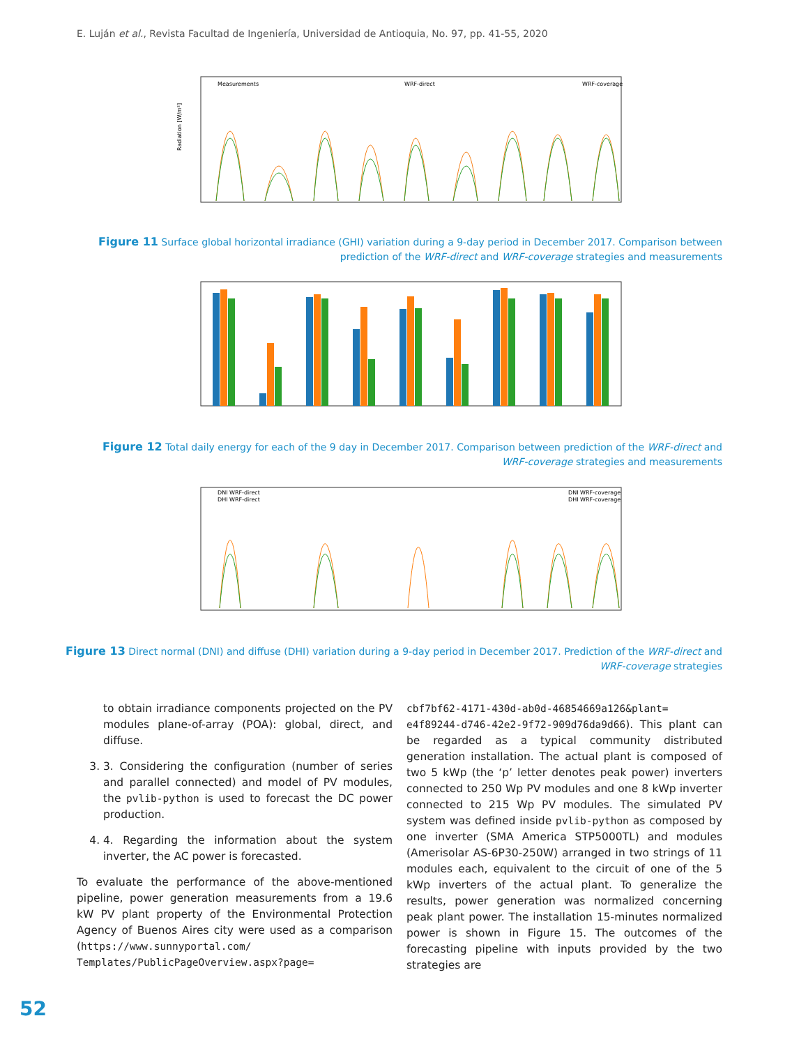E. Luján et al., Revista Facultad de Ingeniería, Universidad de Antioquia, No. 97, pp. 41-55, 2020
Measurements
WRF-direct
WRF-coverage
Radiation [W/m²]
Figure 11 Surface global horizontal irradiance (GHI) variation during a 9-day period in December 2017. Comparison between
prediction of the WRF-direct and WRF-coverage strategies and measurements
Figure 12 Total daily energy for each of the 9 day in December 2017. Comparison between prediction of the WRF-direct and
WRF-coverage strategies and measurements
DNI WRF-direct
DHI WRF-direct
DNI WRF-coverage
DHI WRF-coverage
Figure 13 Direct normal (DNI) and diffuse (DHI) variation during a 9-day period in December 2017. Prediction of the WRF-direct and
WRF-coverage strategies
to obtain irradiance components projected on the PV modules plane-of-array (POA): global, direct, and diffuse.
3. 3. Considering the configuration (number of series and parallel connected) and model of PV modules, the pvlib-python is used to forecast the DC power production.
4. 4. Regarding the information about the system inverter, the AC power is forecasted.
To evaluate the performance of the above-mentioned pipeline, power generation measurements from a 19.6 kW PV plant property of the Environmental Protection Agency of Buenos Aires city were used as a comparison (https://www.sunnyportal.com/ Templates/PublicPageOverview.aspx?page=
cbf7bf62-4171-430d-ab0d-46854669a126&plant= e4f89244-d746-42e2-9f72-909d76da9d66). This plant can be regarded as a typical community distributed generation installation. The actual plant is composed of two 5 kWp (the ‘p’ letter denotes peak power) inverters connected to 250 Wp PV modules and one 8 kWp inverter connected to 215 Wp PV modules. The simulated PV system was defined inside pvlib-python as composed by one inverter (SMA America STP5000TL) and modules (Amerisolar AS-6P30-250W) arranged in two strings of 11 modules each, equivalent to the circuit of one of the 5 kWp inverters of the actual plant. To generalize the results, power generation was normalized concerning peak plant power. The installation 15-minutes normalized power is shown in Figure 15. The outcomes of the forecasting pipeline with inputs provided by the two strategies are
52